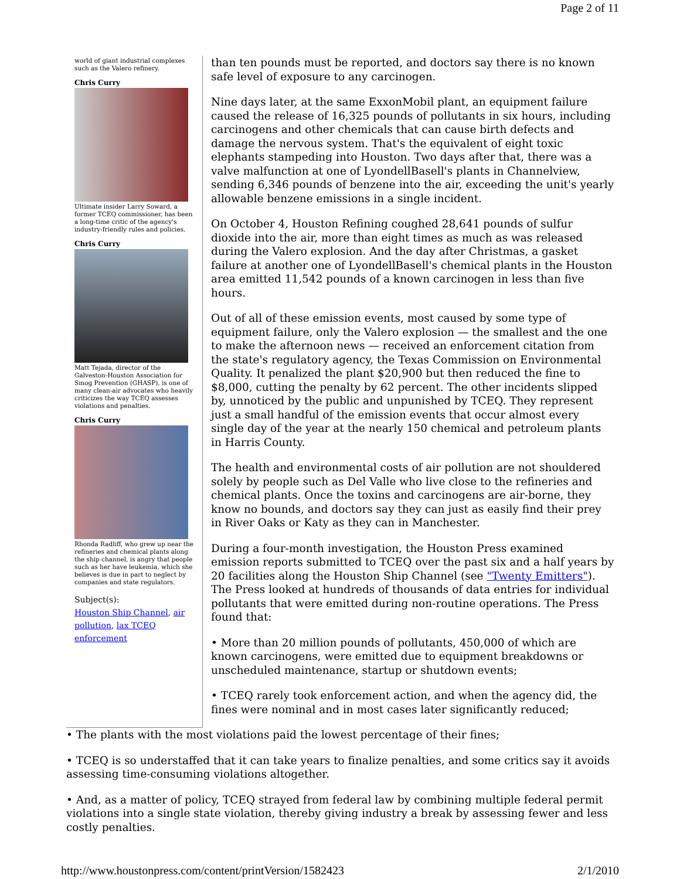Page 2 of 11
world of giant industrial complexes such as the Valero refinery.
Chris Curry
Ultimate insider Larry Soward, a former TCEQ commissioner, has been a long-time critic of the agency's industry-friendly rules and policies.
Chris Curry
Matt Tejada, director of the Galveston-Houston Association for Smog Prevention (GHASP), is one of many clean-air advocates who heavily criticizes the way TCEQ assesses violations and penalties.
Chris Curry
Rhonda Radliff, who grew up near the refineries and chemical plants along the ship channel, is angry that people such as her have leukemia, which she believes is due in part to neglect by companies and state regulators.
Subject(s):
Houston Ship Channel, air pollution, lax TCEQ enforcement
than ten pounds must be reported, and doctors say there is no known safe level of exposure to any carcinogen.
Nine days later, at the same ExxonMobil plant, an equipment failure caused the release of 16,325 pounds of pollutants in six hours, including carcinogens and other chemicals that can cause birth defects and damage the nervous system. That's the equivalent of eight toxic elephants stampeding into Houston. Two days after that, there was a valve malfunction at one of LyondellBasell's plants in Channelview, sending 6,346 pounds of benzene into the air, exceeding the unit's yearly allowable benzene emissions in a single incident.
On October 4, Houston Refining coughed 28,641 pounds of sulfur dioxide into the air, more than eight times as much as was released during the Valero explosion. And the day after Christmas, a gasket failure at another one of LyondellBasell's chemical plants in the Houston area emitted 11,542 pounds of a known carcinogen in less than five hours.
Out of all of these emission events, most caused by some type of equipment failure, only the Valero explosion — the smallest and the one to make the afternoon news — received an enforcement citation from the state's regulatory agency, the Texas Commission on Environmental Quality. It penalized the plant $20,900 but then reduced the fine to $8,000, cutting the penalty by 62 percent. The other incidents slipped by, unnoticed by the public and unpunished by TCEQ. They represent just a small handful of the emission events that occur almost every single day of the year at the nearly 150 chemical and petroleum plants in Harris County.
The health and environmental costs of air pollution are not shouldered solely by people such as Del Valle who live close to the refineries and chemical plants. Once the toxins and carcinogens are air-borne, they know no bounds, and doctors say they can just as easily find their prey in River Oaks or Katy as they can in Manchester.
During a four-month investigation, the Houston Press examined emission reports submitted to TCEQ over the past six and a half years by 20 facilities along the Houston Ship Channel (see "Twenty Emitters"). The Press looked at hundreds of thousands of data entries for individual pollutants that were emitted during non-routine operations. The Press found that:
• More than 20 million pounds of pollutants, 450,000 of which are known carcinogens, were emitted due to equipment breakdowns or unscheduled maintenance, startup or shutdown events;
• TCEQ rarely took enforcement action, and when the agency did, the fines were nominal and in most cases later significantly reduced;
• The plants with the most violations paid the lowest percentage of their fines;
• TCEQ is so understaffed that it can take years to finalize penalties, and some critics say it avoids assessing time-consuming violations altogether.
• And, as a matter of policy, TCEQ strayed from federal law by combining multiple federal permit violations into a single state violation, thereby giving industry a break by assessing fewer and less costly penalties.
http://www.houstonpress.com/content/printVersion/1582423 2/1/2010